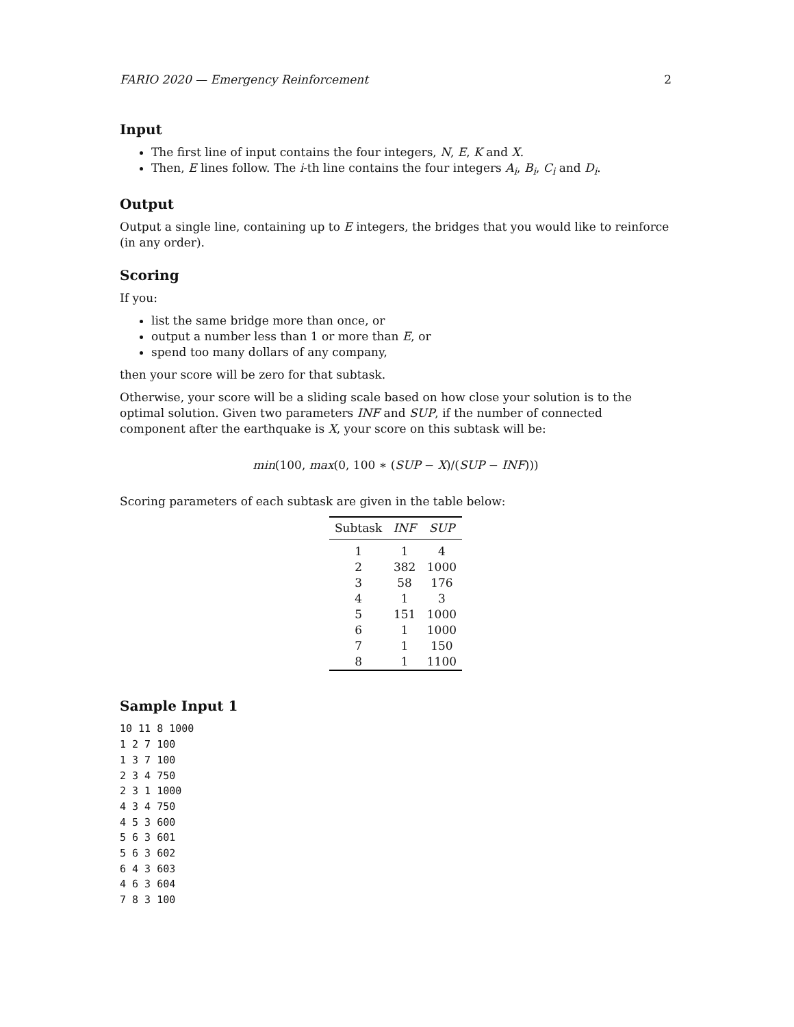FARIO 2020 — Emergency Reinforcement 2
Input
The first line of input contains the four integers, N, E, K and X.
Then, E lines follow. The i-th line contains the four integers A<sub>i</sub>, B<sub>i</sub>, C<sub>i</sub> and D<sub>i</sub>.
Output
Output a single line, containing up to E integers, the bridges that you would like to reinforce (in any order).
Scoring
If you:
list the same bridge more than once, or
output a number less than 1 or more than E, or
spend too many dollars of any company,
then your score will be zero for that subtask.
Otherwise, your score will be a sliding scale based on how close your solution is to the optimal solution. Given two parameters INF and SUP, if the number of connected component after the earthquake is X, your score on this subtask will be:
min(100, max(0, 100 ∗ (SUP − X)/(SUP − INF)))
Scoring parameters of each subtask are given in the table below:
| Subtask | INF | SUP |
| --- | --- | --- |
| 1 | 1 | 4 |
| 2 | 382 | 1000 |
| 3 | 58 | 176 |
| 4 | 1 | 3 |
| 5 | 151 | 1000 |
| 6 | 1 | 1000 |
| 7 | 1 | 150 |
| 8 | 1 | 1100 |
Sample Input 1
10 11 8 1000
1 2 7 100
1 3 7 100
2 3 4 750
2 3 1 1000
4 3 4 750
4 5 3 600
5 6 3 601
5 6 3 602
6 4 3 603
4 6 3 604
7 8 3 100